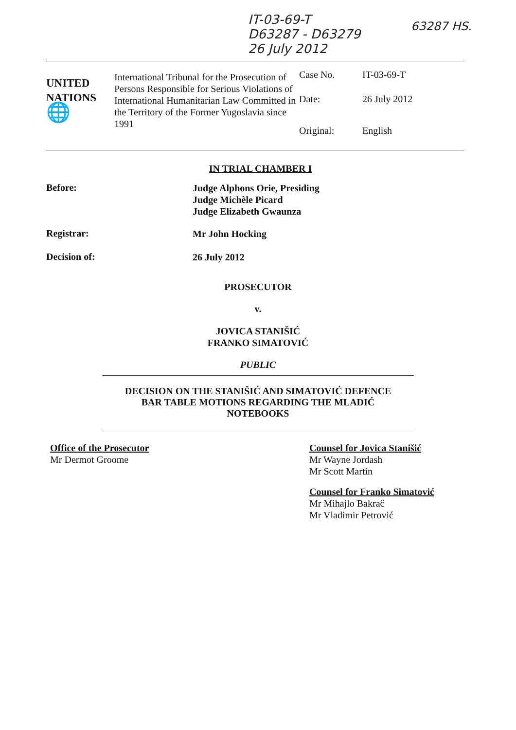IT-03-69-T
D63287 - D63279
26 July 2012
63287 HS.
UNITED
NATIONS
🌐
International Tribunal for the Prosecution of Persons Responsible for Serious Violations of International Humanitarian Law Committed in the Territory of the Former Yugoslavia since 1991
Case No. IT-03-69-T
Date: 26 July 2012
Original: English
IN TRIAL CHAMBER I
Before:
Judge Alphons Orie, Presiding
Judge Michèle Picard
Judge Elizabeth Gwaunza
Registrar:
Mr John Hocking
Decision of:
26 July 2012
PROSECUTOR
v.
JOVICA STANIŠIĆ
FRANKO SIMATOVIĆ
PUBLIC
DECISION ON THE STANIŠIĆ AND SIMATOVIĆ DEFENCE
BAR TABLE MOTIONS REGARDING THE MLADIĆ
NOTEBOOKS
Office of the Prosecutor
Mr Dermot Groome
Counsel for Jovica Stanišić
Mr Wayne Jordash
Mr Scott Martin
Counsel for Franko Simatović
Mr Mihajlo Bakrač
Mr Vladimir Petrović